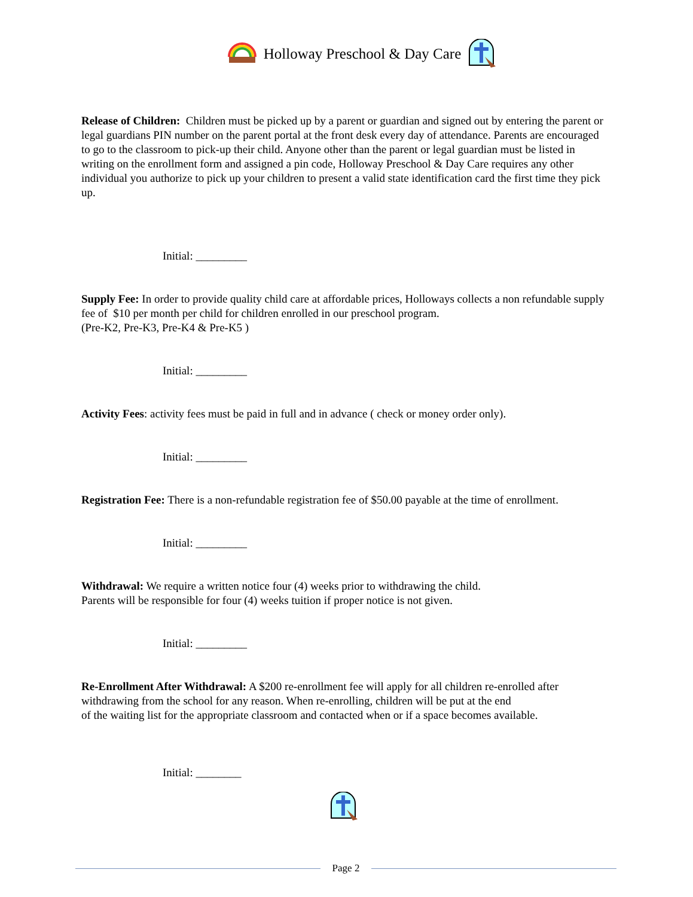Holloway Preschool & Day Care
Release of Children: Children must be picked up by a parent or guardian and signed out by entering the parent or legal guardians PIN number on the parent portal at the front desk every day of attendance. Parents are encouraged to go to the classroom to pick-up their child. Anyone other than the parent or legal guardian must be listed in writing on the enrollment form and assigned a pin code, Holloway Preschool & Day Care requires any other individual you authorize to pick up your children to present a valid state identification card the first time they pick up.
Initial: _________
Supply Fee: In order to provide quality child care at affordable prices, Holloways collects a non refundable supply fee of $10 per month per child for children enrolled in our preschool program.
(Pre-K2, Pre-K3, Pre-K4 & Pre-K5 )
Initial: _________
Activity Fees: activity fees must be paid in full and in advance ( check or money order only).
Initial: _________
Registration Fee: There is a non-refundable registration fee of $50.00 payable at the time of enrollment.
Initial: _________
Withdrawal: We require a written notice four (4) weeks prior to withdrawing the child.
Parents will be responsible for four (4) weeks tuition if proper notice is not given.
Initial: _________
Re-Enrollment After Withdrawal: A $200 re-enrollment fee will apply for all children re-enrolled after withdrawing from the school for any reason. When re-enrolling, children will be put at the end
of the waiting list for the appropriate classroom and contacted when or if a space becomes available.
Initial: ________
Page 2